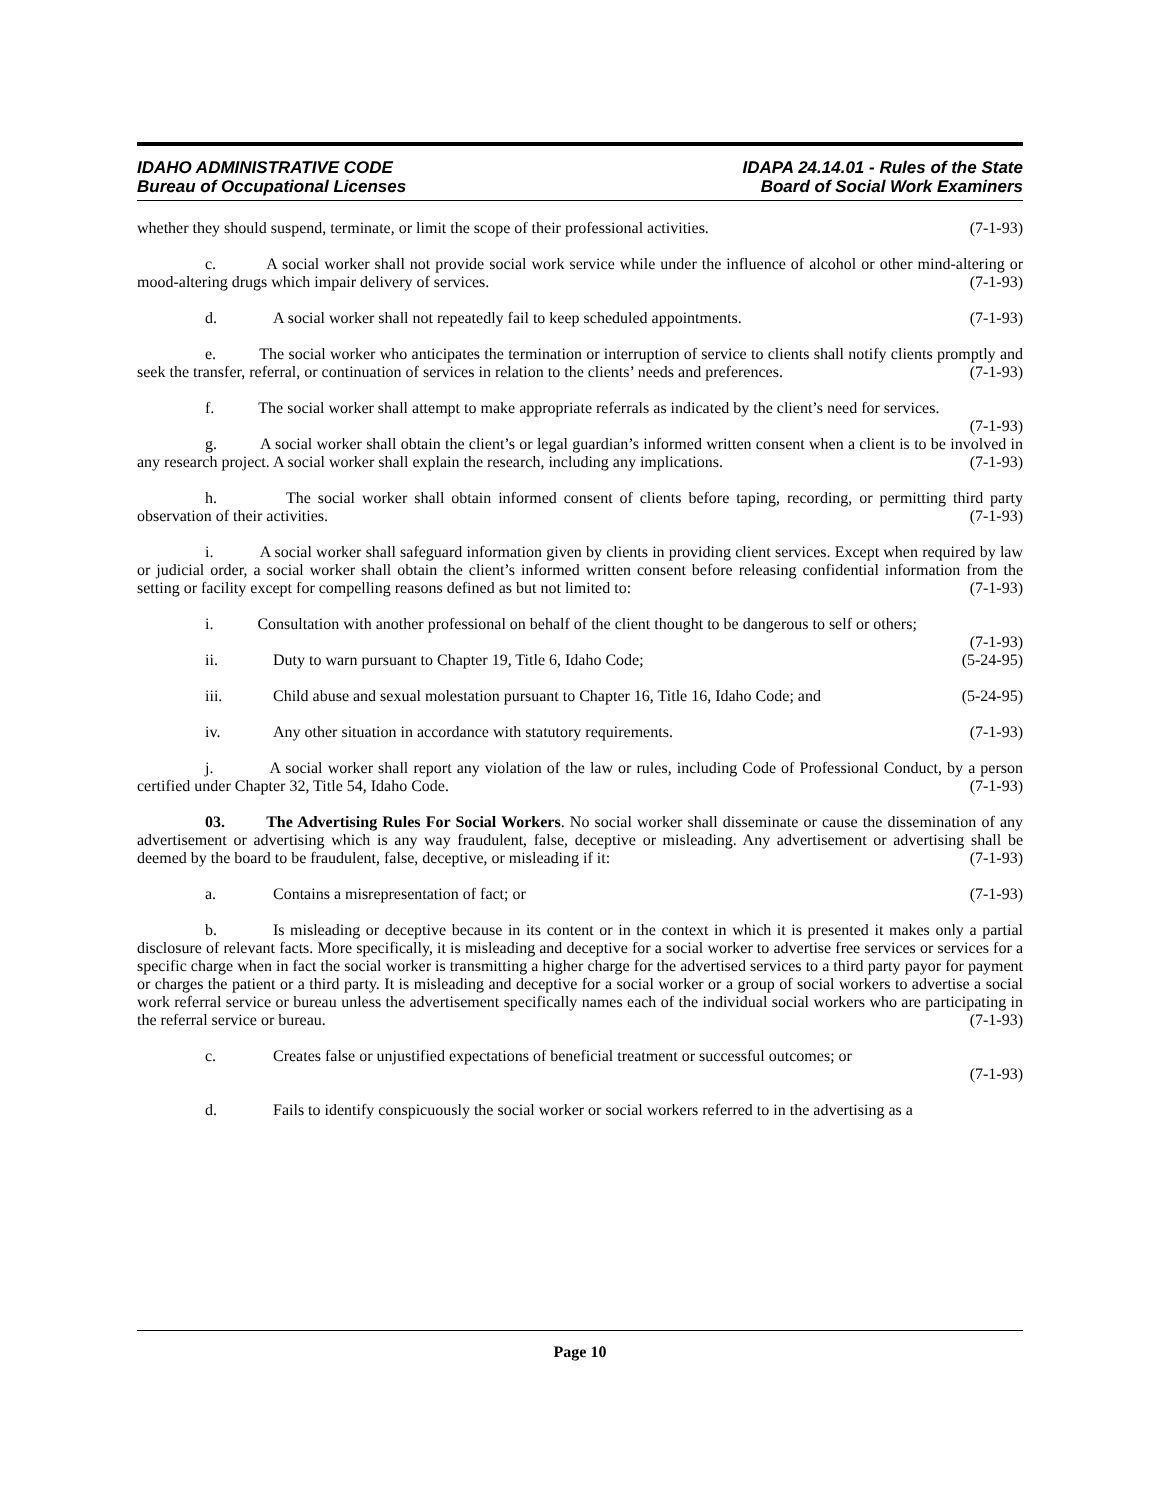IDAHO ADMINISTRATIVE CODE
Bureau of Occupational Licenses
IDAPA 24.14.01 - Rules of the State
Board of Social Work Examiners
whether they should suspend, terminate, or limit the scope of their professional activities. (7-1-93)
c. A social worker shall not provide social work service while under the influence of alcohol or other mind-altering or mood-altering drugs which impair delivery of services. (7-1-93)
d. A social worker shall not repeatedly fail to keep scheduled appointments. (7-1-93)
e. The social worker who anticipates the termination or interruption of service to clients shall notify clients promptly and seek the transfer, referral, or continuation of services in relation to the clients’ needs and preferences. (7-1-93)
f. The social worker shall attempt to make appropriate referrals as indicated by the client’s need for services. (7-1-93)
g. A social worker shall obtain the client’s or legal guardian’s informed written consent when a client is to be involved in any research project. A social worker shall explain the research, including any implications. (7-1-93)
h. The social worker shall obtain informed consent of clients before taping, recording, or permitting third party observation of their activities. (7-1-93)
i. A social worker shall safeguard information given by clients in providing client services. Except when required by law or judicial order, a social worker shall obtain the client’s informed written consent before releasing confidential information from the setting or facility except for compelling reasons defined as but not limited to: (7-1-93)
i. Consultation with another professional on behalf of the client thought to be dangerous to self or others; (7-1-93)
ii. Duty to warn pursuant to Chapter 19, Title 6, Idaho Code; (5-24-95)
iii. Child abuse and sexual molestation pursuant to Chapter 16, Title 16, Idaho Code; and (5-24-95)
iv. Any other situation in accordance with statutory requirements. (7-1-93)
j. A social worker shall report any violation of the law or rules, including Code of Professional Conduct, by a person certified under Chapter 32, Title 54, Idaho Code. (7-1-93)
03. The Advertising Rules For Social Workers. No social worker shall disseminate or cause the dissemination of any advertisement or advertising which is any way fraudulent, false, deceptive or misleading. Any advertisement or advertising shall be deemed by the board to be fraudulent, false, deceptive, or misleading if it: (7-1-93)
a. Contains a misrepresentation of fact; or (7-1-93)
b. Is misleading or deceptive because in its content or in the context in which it is presented it makes only a partial disclosure of relevant facts. More specifically, it is misleading and deceptive for a social worker to advertise free services or services for a specific charge when in fact the social worker is transmitting a higher charge for the advertised services to a third party payor for payment or charges the patient or a third party. It is misleading and deceptive for a social worker or a group of social workers to advertise a social work referral service or bureau unless the advertisement specifically names each of the individual social workers who are participating in the referral service or bureau. (7-1-93)
c. Creates false or unjustified expectations of beneficial treatment or successful outcomes; or
(7-1-93)
d. Fails to identify conspicuously the social worker or social workers referred to in the advertising as a
Page 10